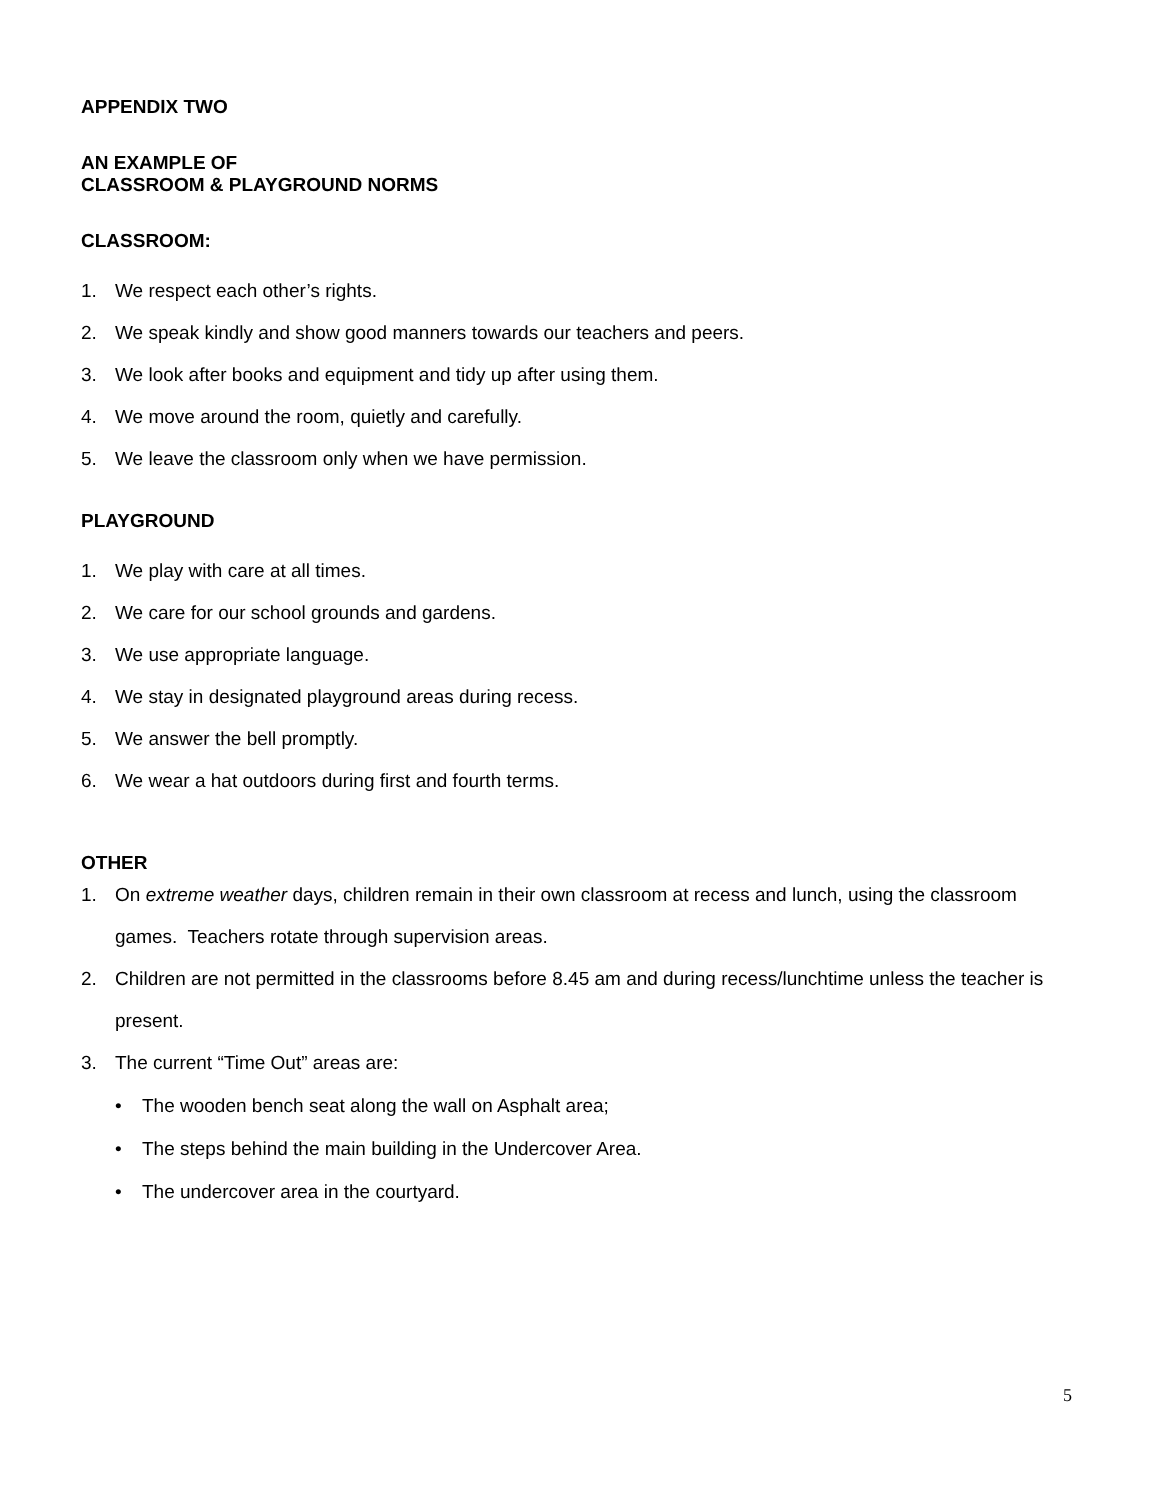APPENDIX TWO
AN EXAMPLE OF
CLASSROOM & PLAYGROUND NORMS
CLASSROOM:
1. We respect each other’s rights.
2. We speak kindly and show good manners towards our teachers and peers.
3. We look after books and equipment and tidy up after using them.
4. We move around the room, quietly and carefully.
5. We leave the classroom only when we have permission.
PLAYGROUND
1. We play with care at all times.
2. We care for our school grounds and gardens.
3. We use appropriate language.
4. We stay in designated playground areas during recess.
5. We answer the bell promptly.
6. We wear a hat outdoors during first and fourth terms.
OTHER
1. On extreme weather days, children remain in their own classroom at recess and lunch, using the classroom games. Teachers rotate through supervision areas.
2. Children are not permitted in the classrooms before 8.45 am and during recess/lunchtime unless the teacher is present.
3. The current “Time Out” areas are:
• The wooden bench seat along the wall on Asphalt area;
• The steps behind the main building in the Undercover Area.
• The undercover area in the courtyard.
5